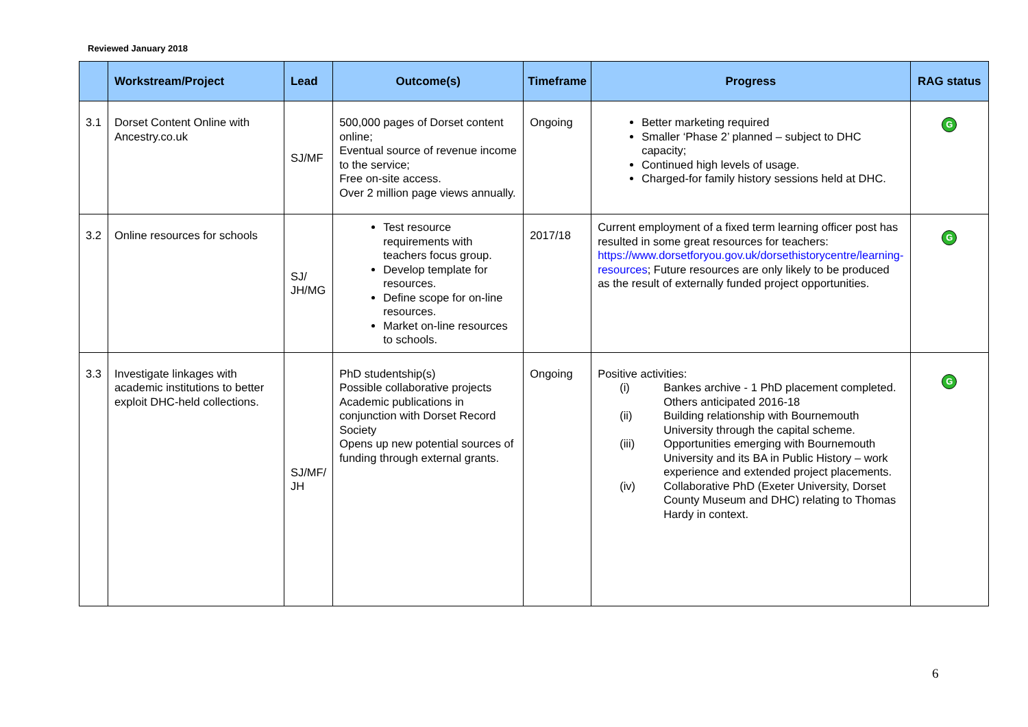Reviewed January 2018
| | Workstream/Project | Lead | Outcome(s) | Timeframe | Progress | RAG status |
| --- | --- | --- | --- | --- | --- | --- |
| 3.1 | Dorset Content Online with Ancestry.co.uk | SJ/MF | 500,000 pages of Dorset content online; Eventual source of revenue income to the service; Free on-site access. Over 2 million page views annually. | Ongoing | Better marketing required Smaller ‘Phase 2’ planned – subject to DHC capacity; Continued high levels of usage. Charged-for family history sessions held at DHC. | G |
| 3.2 | Online resources for schools | SJ/ JH/MG | Test resource requirements with teachers focus group. Develop template for resources. Define scope for on-line resources. Market on-line resources to schools. | 2017/18 | Current employment of a fixed term learning officer post has resulted in some great resources for teachers: https://www.dorsetforyou.gov.uk/dorsethistorycentre/learning-resources ; Future resources are only likely to be produced as the result of externally funded project opportunities. | G |
| 3.3 | Investigate linkages with academic institutions to better exploit DHC-held collections. | SJ/MF/ JH | PhD studentship(s) Possible collaborative projects Academic publications in conjunction with Dorset Record Society Opens up new potential sources of funding through external grants. | Ongoing | Positive activities: (i) Bankes archive - 1 PhD placement completed. Others anticipated 2016-18 (ii) Building relationship with Bournemouth University through the capital scheme. (iii) Opportunities emerging with Bournemouth University and its BA in Public History – work experience and extended project placements. (iv) Collaborative PhD (Exeter University, Dorset County Museum and DHC) relating to Thomas Hardy in context. | G |
6